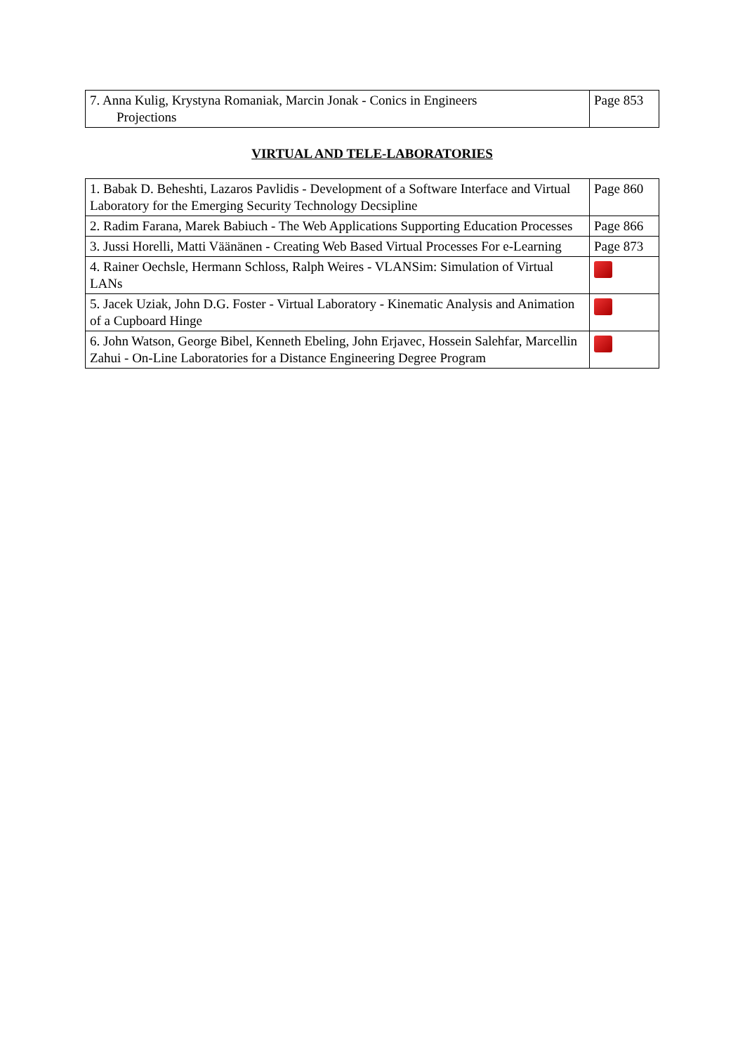| 7. Anna Kulig, Krystyna Romaniak, Marcin Jonak - Conics in Engineers Projections | Page 853 |
VIRTUAL AND TELE-LABORATORIES
| 1. Babak D. Beheshti, Lazaros Pavlidis - Development of a Software Interface and Virtual Laboratory for the Emerging Security Technology Decsipline | Page 860 |
| 2. Radim Farana, Marek Babiuch - The Web Applications Supporting Education Processes | Page 866 |
| 3. Jussi Horelli, Matti Väänänen - Creating Web Based Virtual Processes For e-Learning | Page 873 |
| 4. Rainer Oechsle, Hermann Schloss, Ralph Weires - VLANSim: Simulation of Virtual LANs | |
| 5. Jacek Uziak, John D.G. Foster - Virtual Laboratory - Kinematic Analysis and Animation of a Cupboard Hinge | |
| 6. John Watson, George Bibel, Kenneth Ebeling, John Erjavec, Hossein Salehfar, Marcellin Zahui - On-Line Laboratories for a Distance Engineering Degree Program | |